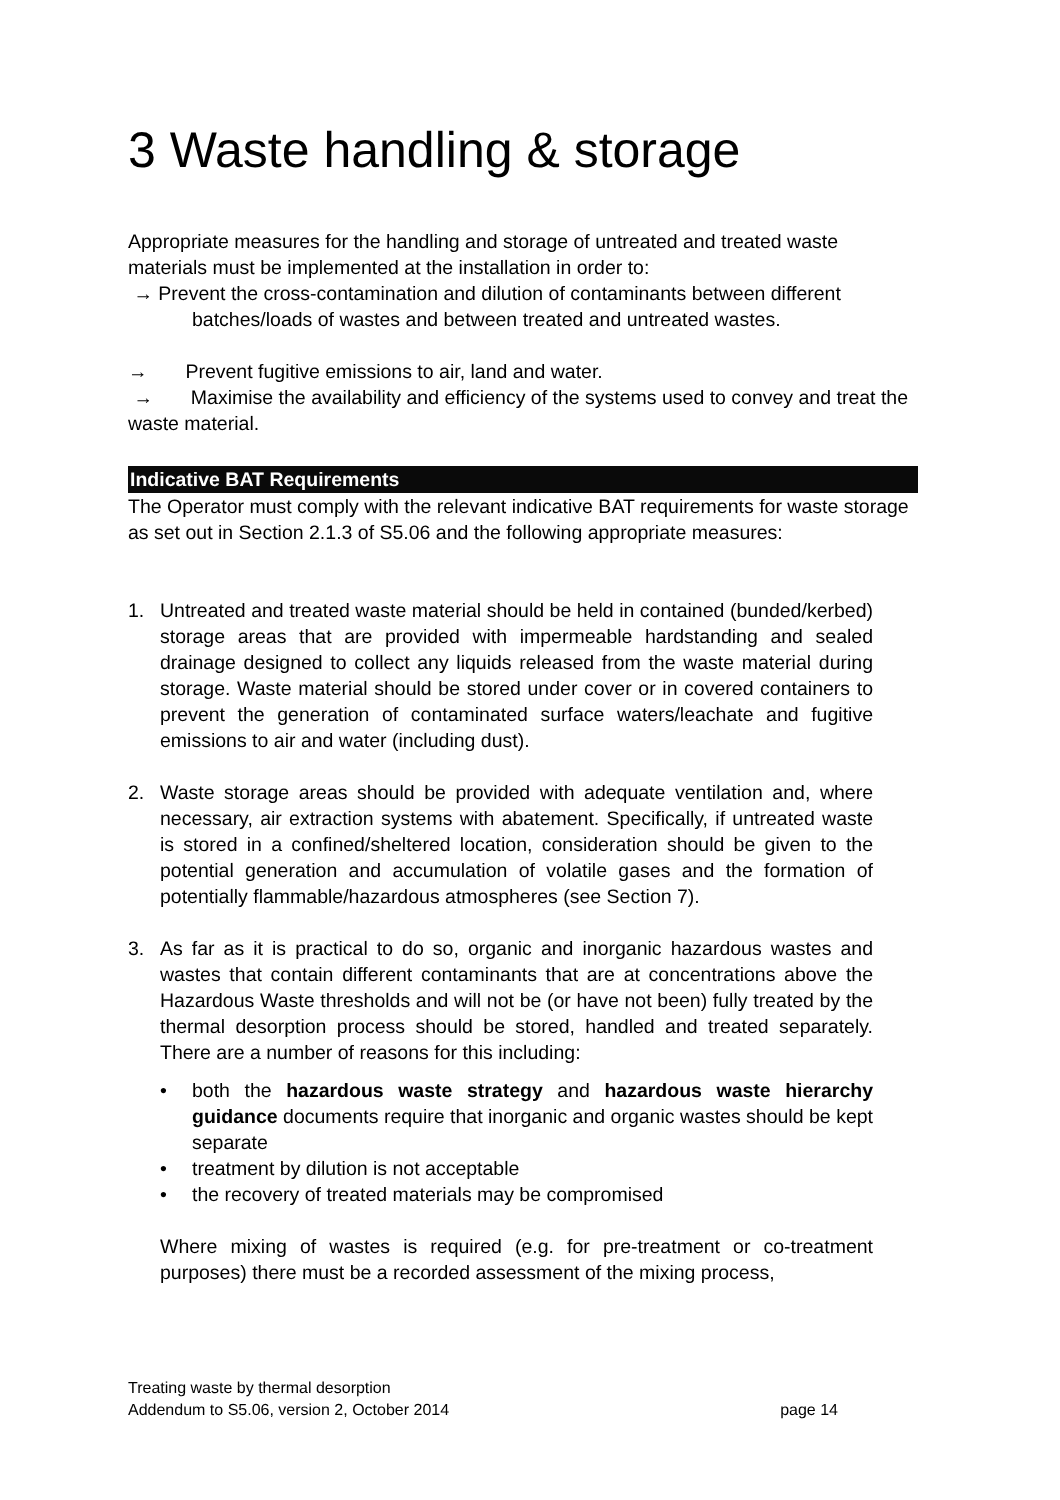3 Waste handling & storage
Appropriate measures for the handling and storage of untreated and treated waste materials must be implemented at the installation in order to:
→ Prevent the cross-contamination and dilution of contaminants between different
batches/loads of wastes and between treated and untreated wastes.
→ Prevent fugitive emissions to air, land and water.
→ Maximise the availability and efficiency of the systems used to convey and treat the waste material.
Indicative BAT Requirements
The Operator must comply with the relevant indicative BAT requirements for waste storage as set out in Section 2.1.3 of S5.06 and the following appropriate measures:
1. Untreated and treated waste material should be held in contained (bunded/kerbed) storage areas that are provided with impermeable hardstanding and sealed drainage designed to collect any liquids released from the waste material during storage. Waste material should be stored under cover or in covered containers to prevent the generation of contaminated surface waters/leachate and fugitive emissions to air and water (including dust).
2. Waste storage areas should be provided with adequate ventilation and, where necessary, air extraction systems with abatement. Specifically, if untreated waste is stored in a confined/sheltered location, consideration should be given to the potential generation and accumulation of volatile gases and the formation of potentially flammable/hazardous atmospheres (see Section 7).
3. As far as it is practical to do so, organic and inorganic hazardous wastes and wastes that contain different contaminants that are at concentrations above the Hazardous Waste thresholds and will not be (or have not been) fully treated by the thermal desorption process should be stored, handled and treated separately. There are a number of reasons for this including:
• both the hazardous waste strategy and hazardous waste hierarchy guidance documents require that inorganic and organic wastes should be kept separate
• treatment by dilution is not acceptable
• the recovery of treated materials may be compromised
Where mixing of wastes is required (e.g. for pre-treatment or co-treatment purposes) there must be a recorded assessment of the mixing process,
Treating waste by thermal desorption
Addendum to S5.06, version 2, October 2014 page 14